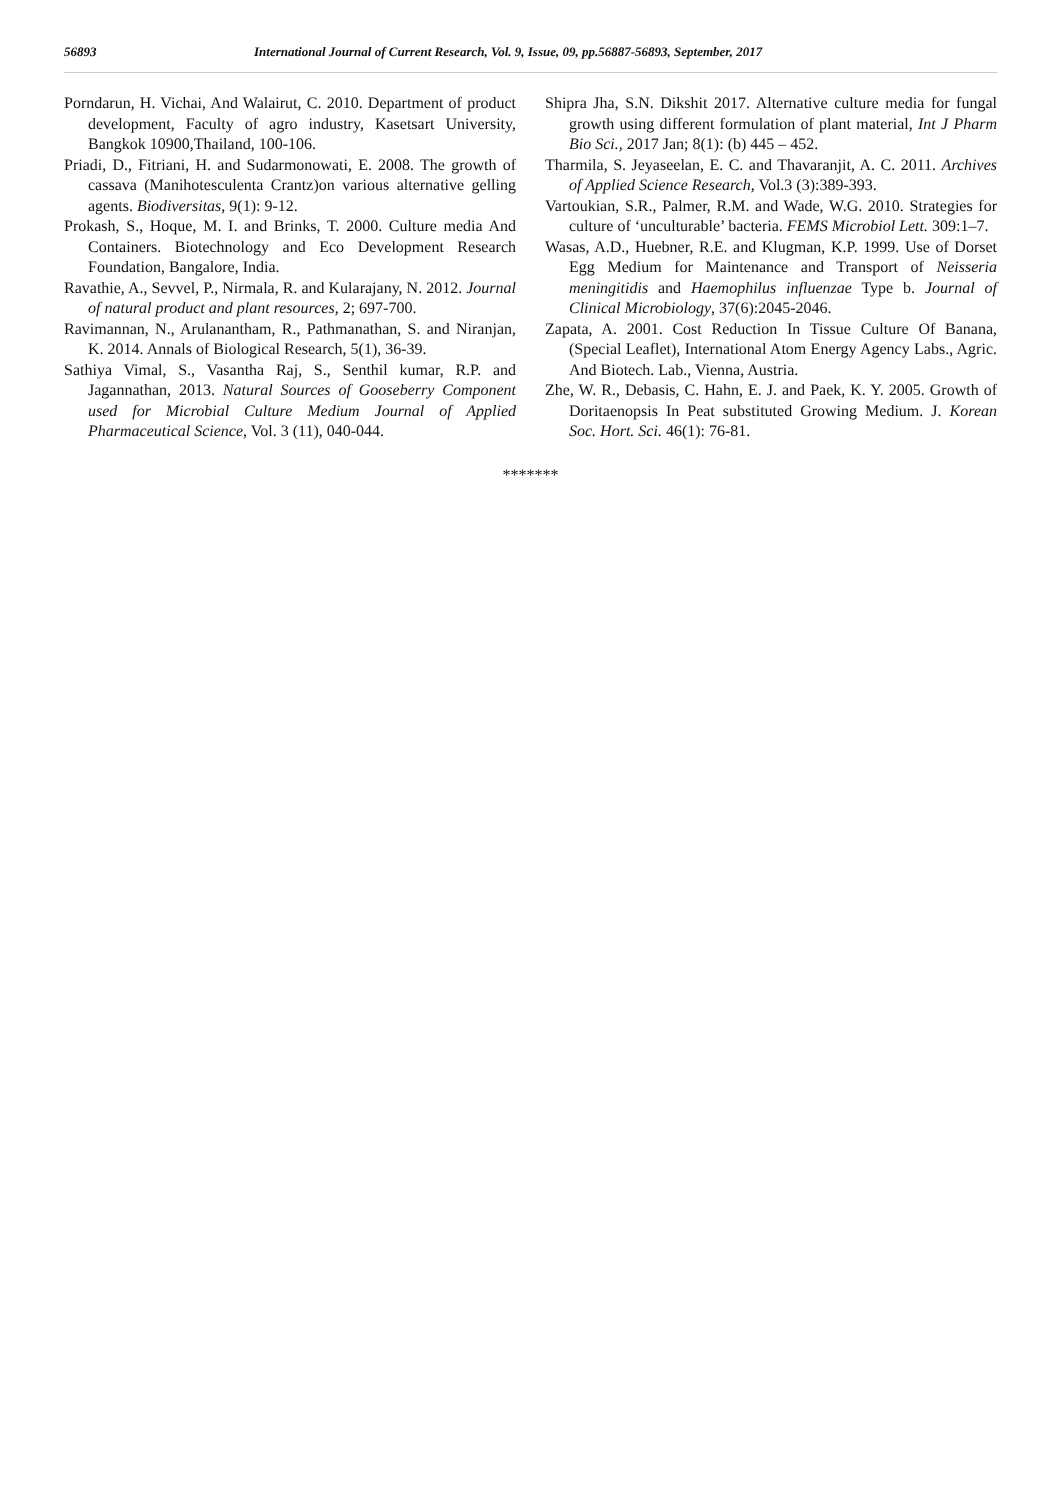56893 International Journal of Current Research, Vol. 9, Issue, 09, pp.56887-56893, September, 2017
Porndarun, H. Vichai, And Walairut, C. 2010. Department of product development, Faculty of agro industry, Kasetsart University, Bangkok 10900,Thailand, 100-106.
Priadi, D., Fitriani, H. and Sudarmonowati, E. 2008. The growth of cassava (Manihotesculenta Crantz)on various alternative gelling agents. Biodiversitas, 9(1): 9-12.
Prokash, S., Hoque, M. I. and Brinks, T. 2000. Culture media And Containers. Biotechnology and Eco Development Research Foundation, Bangalore, India.
Ravathie, A., Sevvel, P., Nirmala, R. and Kularajany, N. 2012. Journal of natural product and plant resources, 2; 697-700.
Ravimannan, N., Arulanantham, R., Pathmanathan, S. and Niranjan, K. 2014. Annals of Biological Research, 5(1), 36-39.
Sathiya Vimal, S., Vasantha Raj, S., Senthil kumar, R.P. and Jagannathan, 2013. Natural Sources of Gooseberry Component used for Microbial Culture Medium Journal of Applied Pharmaceutical Science, Vol. 3 (11), 040-044.
Shipra Jha, S.N. Dikshit 2017. Alternative culture media for fungal growth using different formulation of plant material, Int J Pharm Bio Sci., 2017 Jan; 8(1): (b) 445 – 452.
Tharmila, S. Jeyaseelan, E. C. and Thavaranjit, A. C. 2011. Archives of Applied Science Research, Vol.3 (3):389-393.
Vartoukian, S.R., Palmer, R.M. and Wade, W.G. 2010. Strategies for culture of ‘unculturable’ bacteria. FEMS Microbiol Lett. 309:1–7.
Wasas, A.D., Huebner, R.E. and Klugman, K.P. 1999. Use of Dorset Egg Medium for Maintenance and Transport of Neisseria meningitidis and Haemophilus influenzae Type b. Journal of Clinical Microbiology, 37(6):2045-2046.
Zapata, A. 2001. Cost Reduction In Tissue Culture Of Banana, (Special Leaflet), International Atom Energy Agency Labs., Agric. And Biotech. Lab., Vienna, Austria.
Zhe, W. R., Debasis, C. Hahn, E. J. and Paek, K. Y. 2005. Growth of Doritaenopsis In Peat substituted Growing Medium. J. Korean Soc. Hort. Sci. 46(1): 76-81.
*******